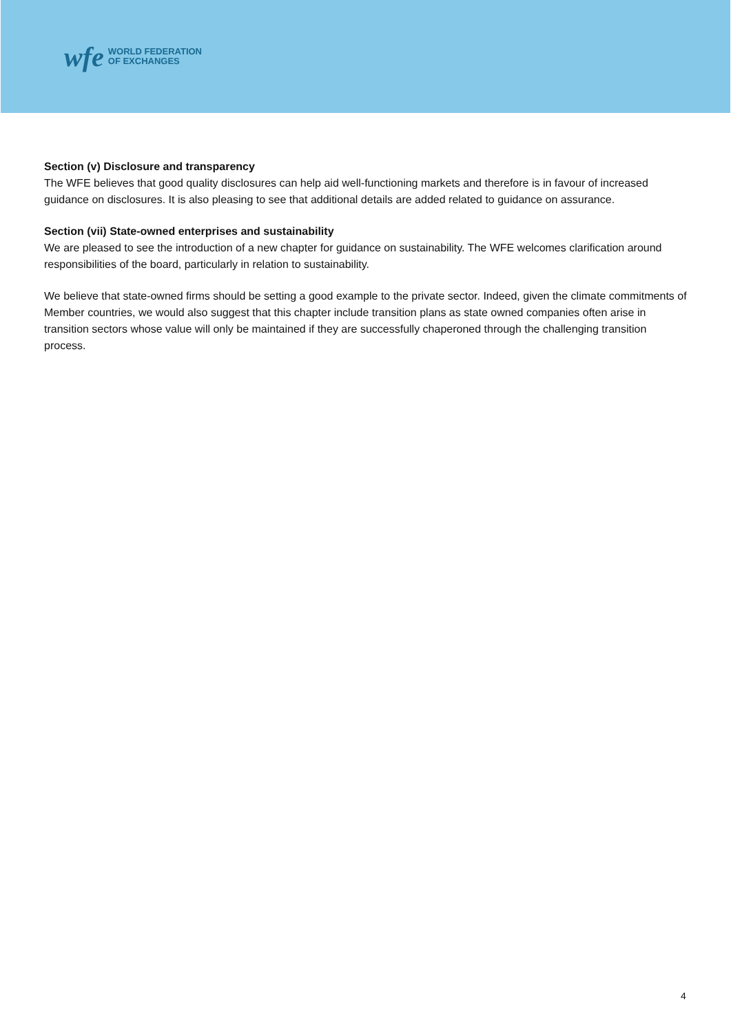wfe
WORLD FEDERATION
OF EXCHANGES
Section (v) Disclosure and transparency
The WFE believes that good quality disclosures can help aid well-functioning markets and therefore is in favour of increased guidance on disclosures. It is also pleasing to see that additional details are added related to guidance on assurance.
Section (vii) State-owned enterprises and sustainability
We are pleased to see the introduction of a new chapter for guidance on sustainability. The WFE welcomes clarification around responsibilities of the board, particularly in relation to sustainability.
We believe that state-owned firms should be setting a good example to the private sector. Indeed, given the climate commitments of Member countries, we would also suggest that this chapter include transition plans as state owned companies often arise in transition sectors whose value will only be maintained if they are successfully chaperoned through the challenging transition process.
4